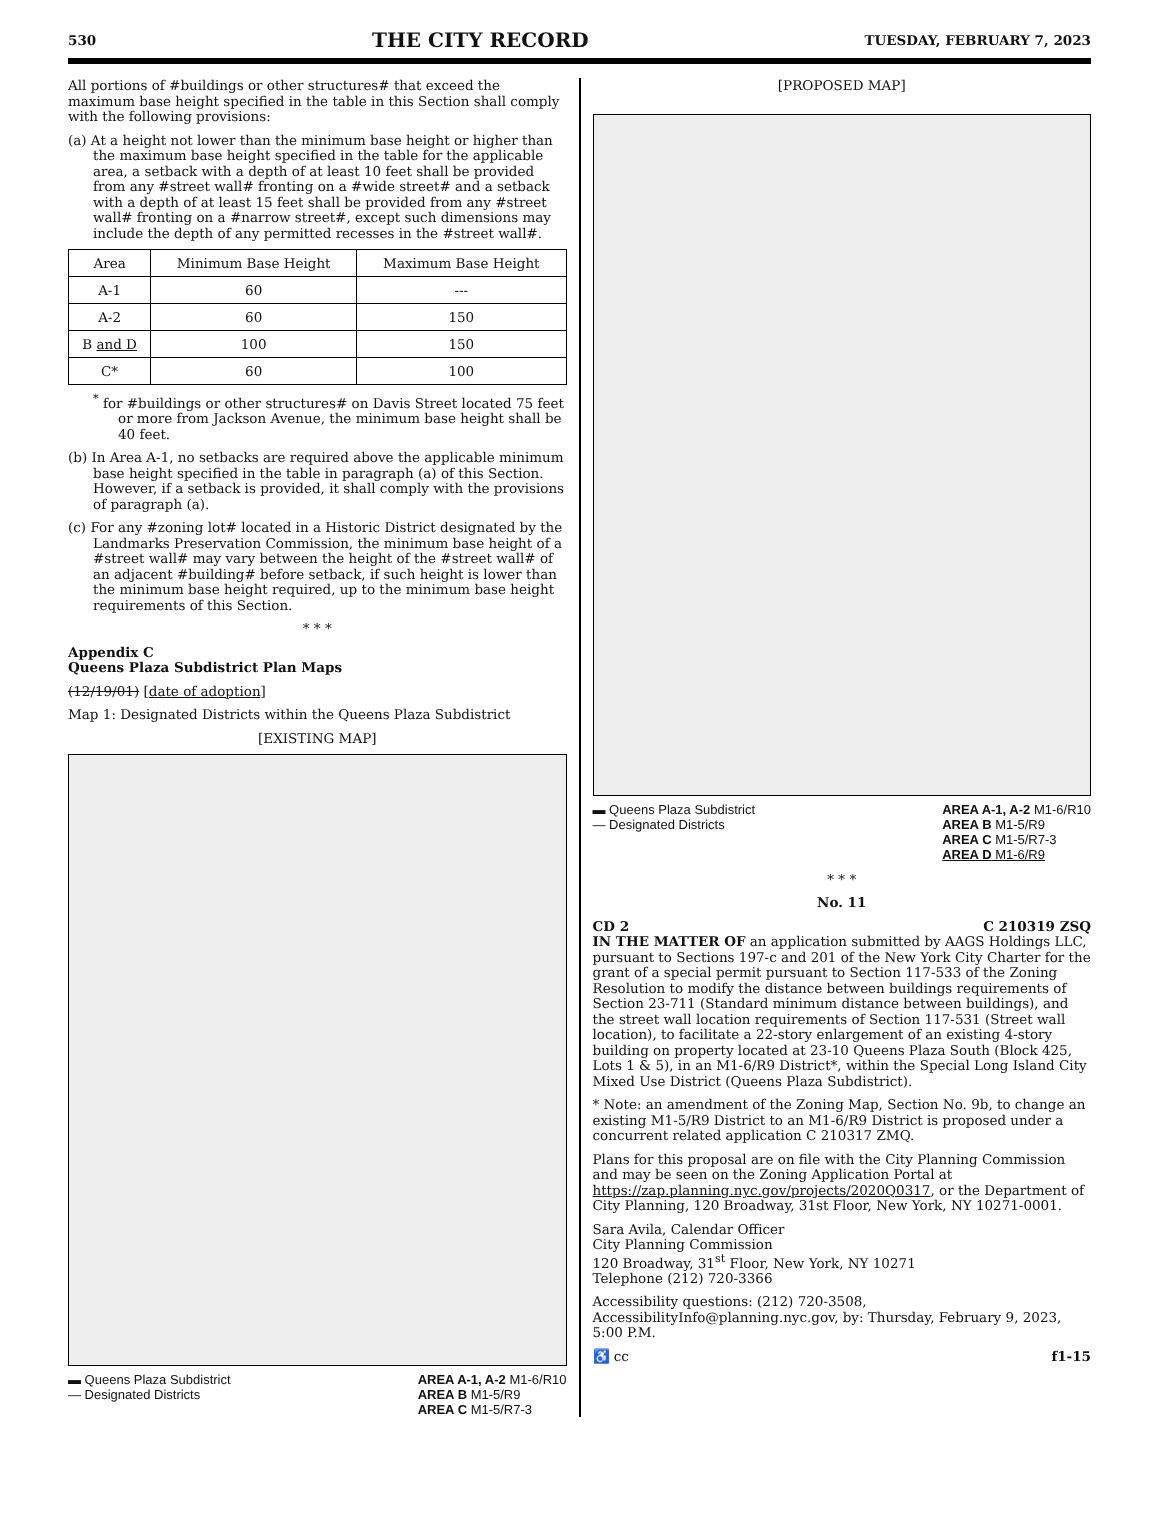530 THE CITY RECORD TUESDAY, FEBRUARY 7, 2023
All portions of #buildings or other structures# that exceed the maximum base height specified in the table in this Section shall comply with the following provisions:
(a) At a height not lower than the minimum base height or higher than the maximum base height specified in the table for the applicable area, a setback with a depth of at least 10 feet shall be provided from any #street wall# fronting on a #wide street# and a setback with a depth of at least 15 feet shall be provided from any #street wall# fronting on a #narrow street#, except such dimensions may include the depth of any permitted recesses in the #street wall#.
| Area | Minimum Base Height | Maximum Base Height |
| --- | --- | --- |
| A-1 | 60 | --- |
| A-2 | 60 | 150 |
| B and D | 100 | 150 |
| C* | 60 | 100 |
<sup>*</sup> for #buildings or other structures# on Davis Street located 75 feet or more from Jackson Avenue, the minimum base height shall be 40 feet.
(b) In Area A-1, no setbacks are required above the applicable minimum base height specified in the table in paragraph (a) of this Section. However, if a setback is provided, it shall comply with the provisions of paragraph (a).
(c) For any #zoning lot# located in a Historic District designated by the Landmarks Preservation Commission, the minimum base height of a #street wall# may vary between the height of the #street wall# of an adjacent #building# before setback, if such height is lower than the minimum base height required, up to the minimum base height requirements of this Section.
* * *
Appendix C
Queens Plaza Subdistrict Plan Maps
(12/19/01) [date of adoption]
Map 1: Designated Districts within the Queens Plaza Subdistrict
[EXISTING MAP]
▬ Queens Plaza Subdistrict
— Designated Districts
AREA A-1, A-2 M1-6/R10
AREA B M1-5/R9
AREA C M1-5/R7-3
[PROPOSED MAP]
▬ Queens Plaza Subdistrict
— Designated Districts
AREA A-1, A-2 M1-6/R10
AREA B M1-5/R9
AREA C M1-5/R7-3
AREA D M1-6/R9
* * *
No. 11
CD 2 C 210319 ZSQ
IN THE MATTER OF an application submitted by AAGS Holdings LLC, pursuant to Sections 197-c and 201 of the New York City Charter for the grant of a special permit pursuant to Section 117-533 of the Zoning Resolution to modify the distance between buildings requirements of Section 23-711 (Standard minimum distance between buildings), and the street wall location requirements of Section 117-531 (Street wall location), to facilitate a 22-story enlargement of an existing 4-story building on property located at 23-10 Queens Plaza South (Block 425, Lots 1 & 5), in an M1-6/R9 District*, within the Special Long Island City Mixed Use District (Queens Plaza Subdistrict).
* Note: an amendment of the Zoning Map, Section No. 9b, to change an existing M1-5/R9 District to an M1-6/R9 District is proposed under a concurrent related application C 210317 ZMQ.
Plans for this proposal are on file with the City Planning Commission and may be seen on the Zoning Application Portal at https://zap.planning.nyc.gov/projects/2020Q0317, or the Department of City Planning, 120 Broadway, 31st Floor, New York, NY 10271-0001.
Sara Avila, Calendar Officer
City Planning Commission
120 Broadway, 31<sup>st</sup> Floor, New York, NY 10271
Telephone (212) 720-3366
Accessibility questions: (212) 720-3508, AccessibilityInfo@planning.nyc.gov, by: Thursday, February 9, 2023, 5:00 P.M.
♿ cc f1-15